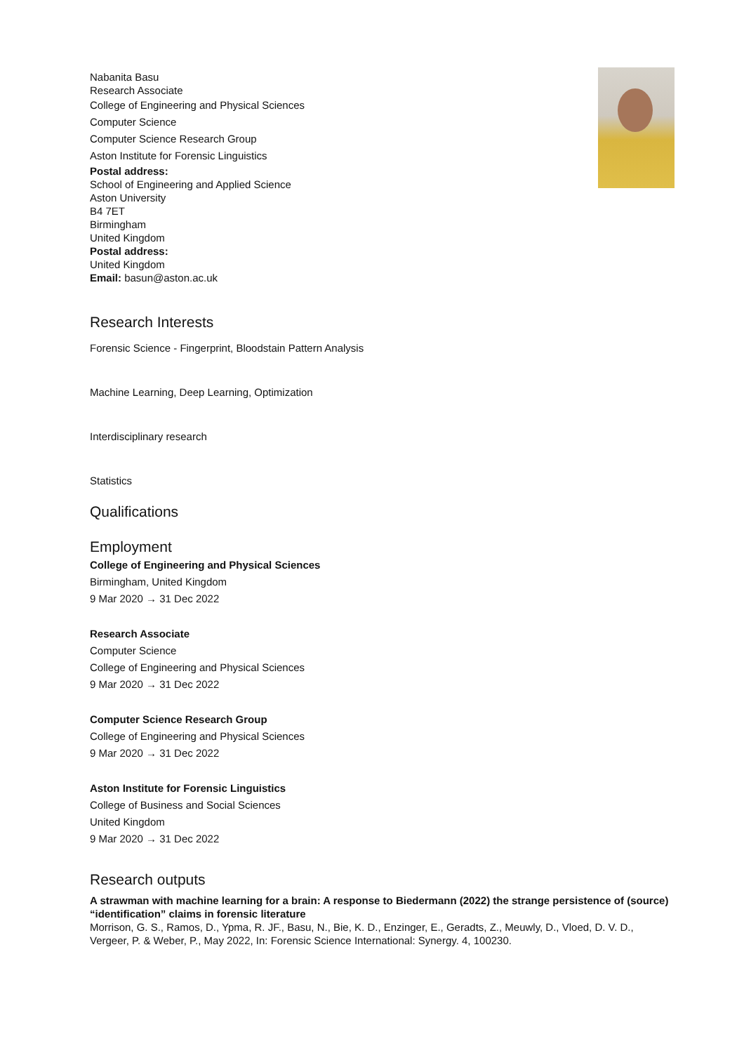Nabanita Basu
Research Associate
College of Engineering and Physical Sciences
Computer Science
Computer Science Research Group
Aston Institute for Forensic Linguistics
Postal address:
School of Engineering and Applied Science
Aston University
B4 7ET
Birmingham
United Kingdom
Postal address:
United Kingdom
Email: basun@aston.ac.uk
Research Interests
Forensic Science - Fingerprint, Bloodstain Pattern Analysis
Machine Learning, Deep Learning, Optimization
Interdisciplinary research
Statistics
Qualifications
Employment
College of Engineering and Physical Sciences
Birmingham, United Kingdom
9 Mar 2020 → 31 Dec 2022
Research Associate
Computer Science
College of Engineering and Physical Sciences
9 Mar 2020 → 31 Dec 2022
Computer Science Research Group
College of Engineering and Physical Sciences
9 Mar 2020 → 31 Dec 2022
Aston Institute for Forensic Linguistics
College of Business and Social Sciences
United Kingdom
9 Mar 2020 → 31 Dec 2022
Research outputs
A strawman with machine learning for a brain: A response to Biedermann (2022) the strange persistence of (source) “identification” claims in forensic literature
Morrison, G. S., Ramos, D., Ypma, R. JF., Basu, N., Bie, K. D., Enzinger, E., Geradts, Z., Meuwly, D., Vloed, D. V. D., Vergeer, P. & Weber, P., May 2022, In: Forensic Science International: Synergy. 4, 100230.